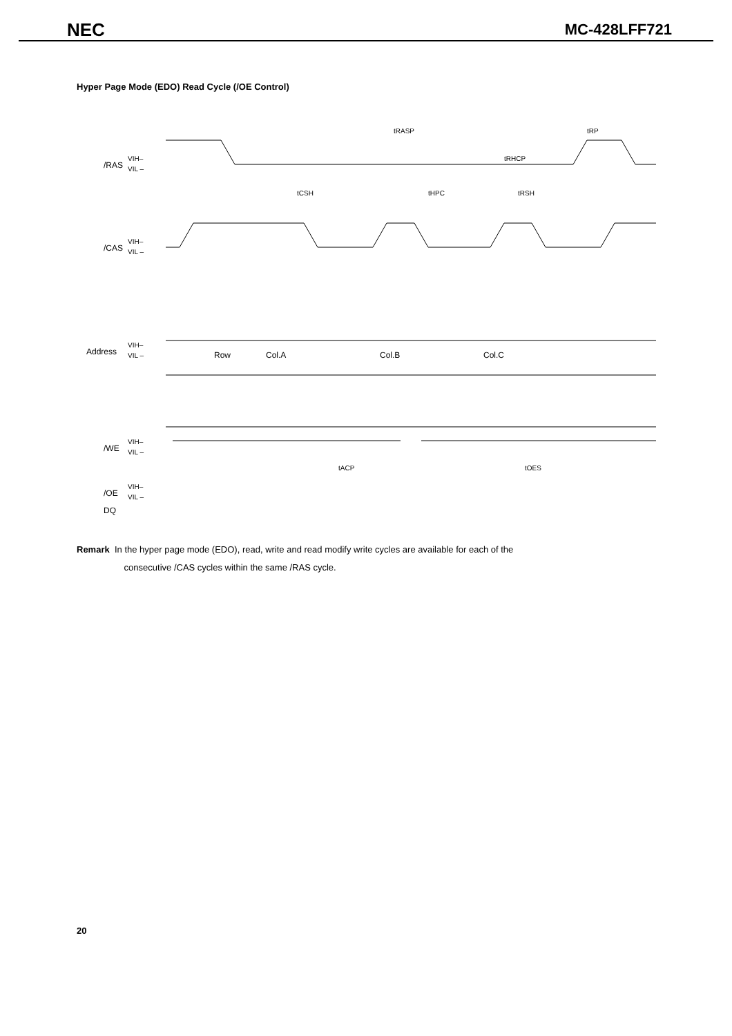NEC MC-428LFF721
Hyper Page Mode (EDO) Read Cycle (/OE Control)
/RAS
VIH–
VIL –
/CAS
VIH–
VIL –
Address
VIH–
VIL –
/WE
VIH–
VIL –
/OE
VIH–
VIL –
DQ
Row
Col.A
Col.B
Col.C
tRASP
tRP
tRHCP
tCSH
tHPC
tRSH
tACP
tOES
Remark In the hyper page mode (EDO), read, write and read modify write cycles are available for each of the
consecutive /CAS cycles within the same /RAS cycle.
20